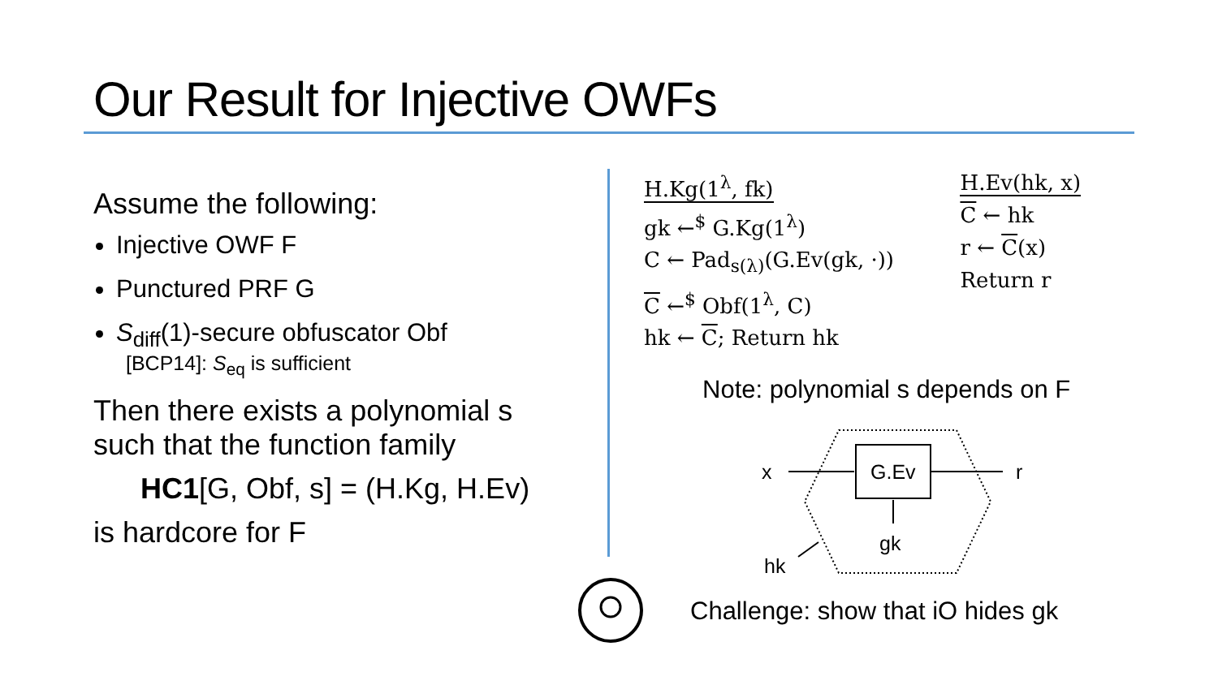Our Result for Injective OWFs
Assume the following:
Injective OWF F
Punctured PRF G
S<sub>diff</sub>(1)-secure obfuscator Obf
[BCP14]: S<sub>eq</sub> is sufficient
Then there exists a polynomial s such that the function family
HC1[G, Obf, s] = (H.Kg, H.Ev)
is hardcore for F
H.Kg(1<sup>λ</sup>, fk)
gk ←<sup>$</sup> G.Kg(1<sup>λ</sup>)
C ← Pad<sub>s(λ)</sub>(G.Ev(gk, ·))
C ←<sup>$</sup> Obf(1<sup>λ</sup>, C)
hk ← C; Return hk
H.Ev(hk, x)
C ← hk
r ← C(x)
Return r
Note: polynomial s depends on F
G.Ev
x
r
gk
hk
Challenge: show that iO hides gk